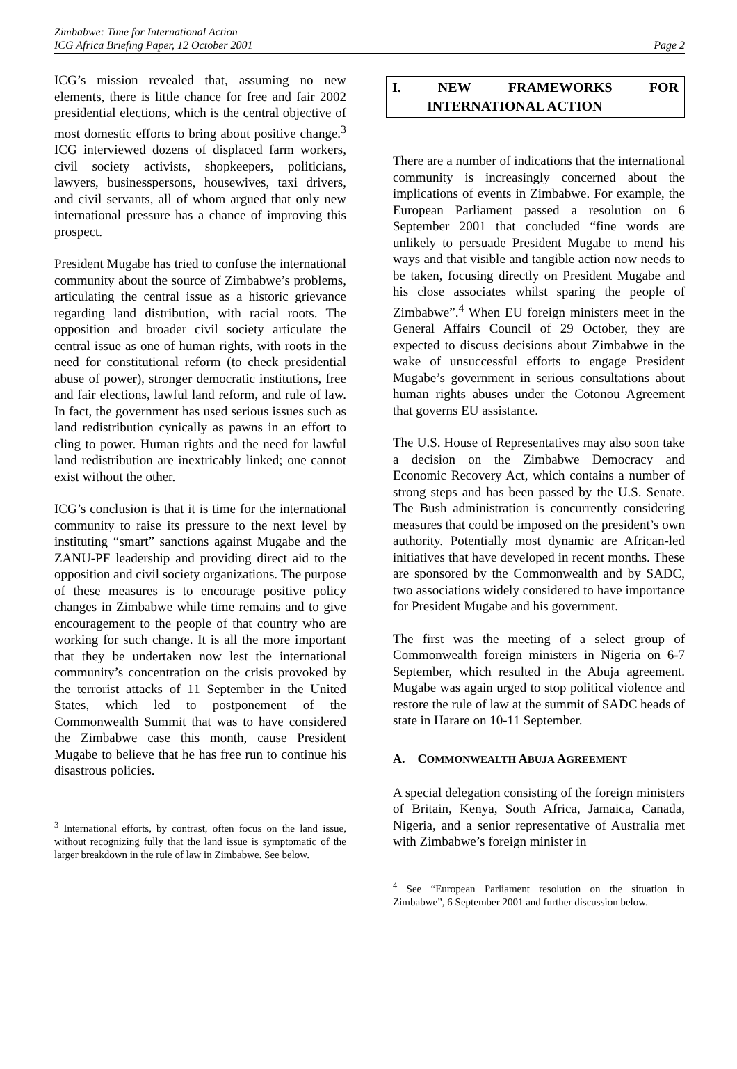Zimbabwe: Time for International Action
ICG Africa Briefing Paper, 12 October 2001
Page 2
ICG’s mission revealed that, assuming no new elements, there is little chance for free and fair 2002 presidential elections, which is the central objective of most domestic efforts to bring about positive change.<sup>3</sup> ICG interviewed dozens of displaced farm workers, civil society activists, shopkeepers, politicians, lawyers, businesspersons, housewives, taxi drivers, and civil servants, all of whom argued that only new international pressure has a chance of improving this prospect.
President Mugabe has tried to confuse the international community about the source of Zimbabwe’s problems, articulating the central issue as a historic grievance regarding land distribution, with racial roots. The opposition and broader civil society articulate the central issue as one of human rights, with roots in the need for constitutional reform (to check presidential abuse of power), stronger democratic institutions, free and fair elections, lawful land reform, and rule of law. In fact, the government has used serious issues such as land redistribution cynically as pawns in an effort to cling to power. Human rights and the need for lawful land redistribution are inextricably linked; one cannot exist without the other.
ICG’s conclusion is that it is time for the international community to raise its pressure to the next level by instituting “smart” sanctions against Mugabe and the ZANU-PF leadership and providing direct aid to the opposition and civil society organizations. The purpose of these measures is to encourage positive policy changes in Zimbabwe while time remains and to give encouragement to the people of that country who are working for such change. It is all the more important that they be undertaken now lest the international community’s concentration on the crisis provoked by the terrorist attacks of 11 September in the United States, which led to postponement of the Commonwealth Summit that was to have considered the Zimbabwe case this month, cause President Mugabe to believe that he has free run to continue his disastrous policies.
<sup>3</sup> International efforts, by contrast, often focus on the land issue, without recognizing fully that the land issue is symptomatic of the larger breakdown in the rule of law in Zimbabwe. See below.
I. NEW FRAMEWORKS FOR
INTERNATIONAL ACTION
There are a number of indications that the international community is increasingly concerned about the implications of events in Zimbabwe. For example, the European Parliament passed a resolution on 6 September 2001 that concluded “fine words are unlikely to persuade President Mugabe to mend his ways and that visible and tangible action now needs to be taken, focusing directly on President Mugabe and his close associates whilst sparing the people of Zimbabwe”.<sup>4</sup> When EU foreign ministers meet in the General Affairs Council of 29 October, they are expected to discuss decisions about Zimbabwe in the wake of unsuccessful efforts to engage President Mugabe’s government in serious consultations about human rights abuses under the Cotonou Agreement that governs EU assistance.
The U.S. House of Representatives may also soon take a decision on the Zimbabwe Democracy and Economic Recovery Act, which contains a number of strong steps and has been passed by the U.S. Senate. The Bush administration is concurrently considering measures that could be imposed on the president’s own authority. Potentially most dynamic are African-led initiatives that have developed in recent months. These are sponsored by the Commonwealth and by SADC, two associations widely considered to have importance for President Mugabe and his government.
The first was the meeting of a select group of Commonwealth foreign ministers in Nigeria on 6-7 September, which resulted in the Abuja agreement. Mugabe was again urged to stop political violence and restore the rule of law at the summit of SADC heads of state in Harare on 10-11 September.
A. COMMONWEALTH ABUJA AGREEMENT
A special delegation consisting of the foreign ministers of Britain, Kenya, South Africa, Jamaica, Canada, Nigeria, and a senior representative of Australia met with Zimbabwe’s foreign minister in
<sup>4</sup> See “European Parliament resolution on the situation in Zimbabwe”, 6 September 2001 and further discussion below.